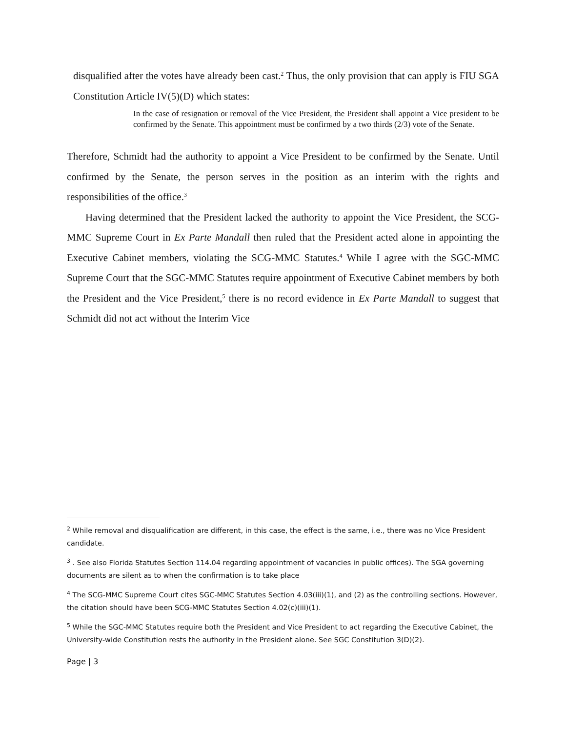disqualified after the votes have already been cast.<sup>2</sup> Thus, the only provision that can apply is FIU SGA Constitution Article IV(5)(D) which states:
In the case of resignation or removal of the Vice President, the President shall appoint a Vice president to be confirmed by the Senate. This appointment must be confirmed by a two thirds (2/3) vote of the Senate.
Therefore, Schmidt had the authority to appoint a Vice President to be confirmed by the Senate. Until confirmed by the Senate, the person serves in the position as an interim with the rights and responsibilities of the office.<sup>3</sup>
Having determined that the President lacked the authority to appoint the Vice President, the SCG-MMC Supreme Court in Ex Parte Mandall then ruled that the President acted alone in appointing the Executive Cabinet members, violating the SCG-MMC Statutes.<sup>4</sup> While I agree with the SGC-MMC Supreme Court that the SGC-MMC Statutes require appointment of Executive Cabinet members by both the President and the Vice President,<sup>5</sup> there is no record evidence in Ex Parte Mandall to suggest that Schmidt did not act without the Interim Vice
<sup>2</sup> While removal and disqualification are different, in this case, the effect is the same, i.e., there was no Vice President candidate.
<sup>3</sup> . See also Florida Statutes Section 114.04 regarding appointment of vacancies in public offices). The SGA governing documents are silent as to when the confirmation is to take place
<sup>4</sup> The SCG-MMC Supreme Court cites SGC-MMC Statutes Section 4.03(iii)(1), and (2) as the controlling sections. However, the citation should have been SCG-MMC Statutes Section 4.02(c)(iii)(1).
<sup>5</sup> While the SGC-MMC Statutes require both the President and Vice President to act regarding the Executive Cabinet, the University-wide Constitution rests the authority in the President alone. See SGC Constitution 3(D)(2).
Page | 3